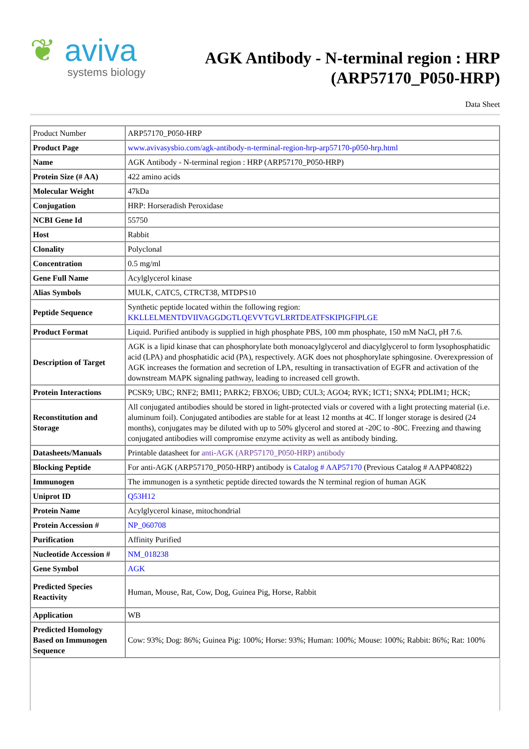❦ aviva
systems biology
AGK Antibody - N-terminal region : HRP
(ARP57170_P050-HRP)
Data Sheet
| Product Number | ARP57170_P050-HRP |
| Product Page | www.avivasysbio.com/agk-antibody-n-terminal-region-hrp-arp57170-p050-hrp.html |
| Name | AGK Antibody - N-terminal region : HRP (ARP57170_P050-HRP) |
| Protein Size (# AA) | 422 amino acids |
| Molecular Weight | 47kDa |
| Conjugation | HRP: Horseradish Peroxidase |
| NCBI Gene Id | 55750 |
| Host | Rabbit |
| Clonality | Polyclonal |
| Concentration | 0.5 mg/ml |
| Gene Full Name | Acylglycerol kinase |
| Alias Symbols | MULK, CATC5, CTRCT38, MTDPS10 |
| Peptide Sequence | Synthetic peptide located within the following region: KKLLELMENTDVIIVAGGDGTLQEVVTGVLRRTDEATFSKIPIGFIPLGE |
| Product Format | Liquid. Purified antibody is supplied in high phosphate PBS, 100 mm phosphate, 150 mM NaCl, pH 7.6. |
| Description of Target | AGK is a lipid kinase that can phosphorylate both monoacylglycerol and diacylglycerol to form lysophosphatidic acid (LPA) and phosphatidic acid (PA), respectively. AGK does not phosphorylate sphingosine. Overexpression of AGK increases the formation and secretion of LPA, resulting in transactivation of EGFR and activation of the downstream MAPK signaling pathway, leading to increased cell growth. |
| Protein Interactions | PCSK9; UBC; RNF2; BMI1; PARK2; FBXO6; UBD; CUL3; AGO4; RYK; ICT1; SNX4; PDLIM1; HCK; |
| Reconstitution and Storage | All conjugated antibodies should be stored in light-protected vials or covered with a light protecting material (i.e. aluminum foil). Conjugated antibodies are stable for at least 12 months at 4C. If longer storage is desired (24 months), conjugates may be diluted with up to 50% glycerol and stored at -20C to -80C. Freezing and thawing conjugated antibodies will compromise enzyme activity as well as antibody binding. |
| Datasheets/Manuals | Printable datasheet for anti-AGK (ARP57170_P050-HRP) antibody |
| Blocking Peptide | For anti-AGK (ARP57170_P050-HRP) antibody is Catalog # AAP57170 (Previous Catalog # AAPP40822) |
| Immunogen | The immunogen is a synthetic peptide directed towards the N terminal region of human AGK |
| Uniprot ID | Q53H12 |
| Protein Name | Acylglycerol kinase, mitochondrial |
| Protein Accession # | NP_060708 |
| Purification | Affinity Purified |
| Nucleotide Accession # | NM_018238 |
| Gene Symbol | AGK |
| Predicted Species Reactivity | Human, Mouse, Rat, Cow, Dog, Guinea Pig, Horse, Rabbit |
| Application | WB |
| Predicted Homology Based on Immunogen Sequence | Cow: 93%; Dog: 86%; Guinea Pig: 100%; Horse: 93%; Human: 100%; Mouse: 100%; Rabbit: 86%; Rat: 100% |